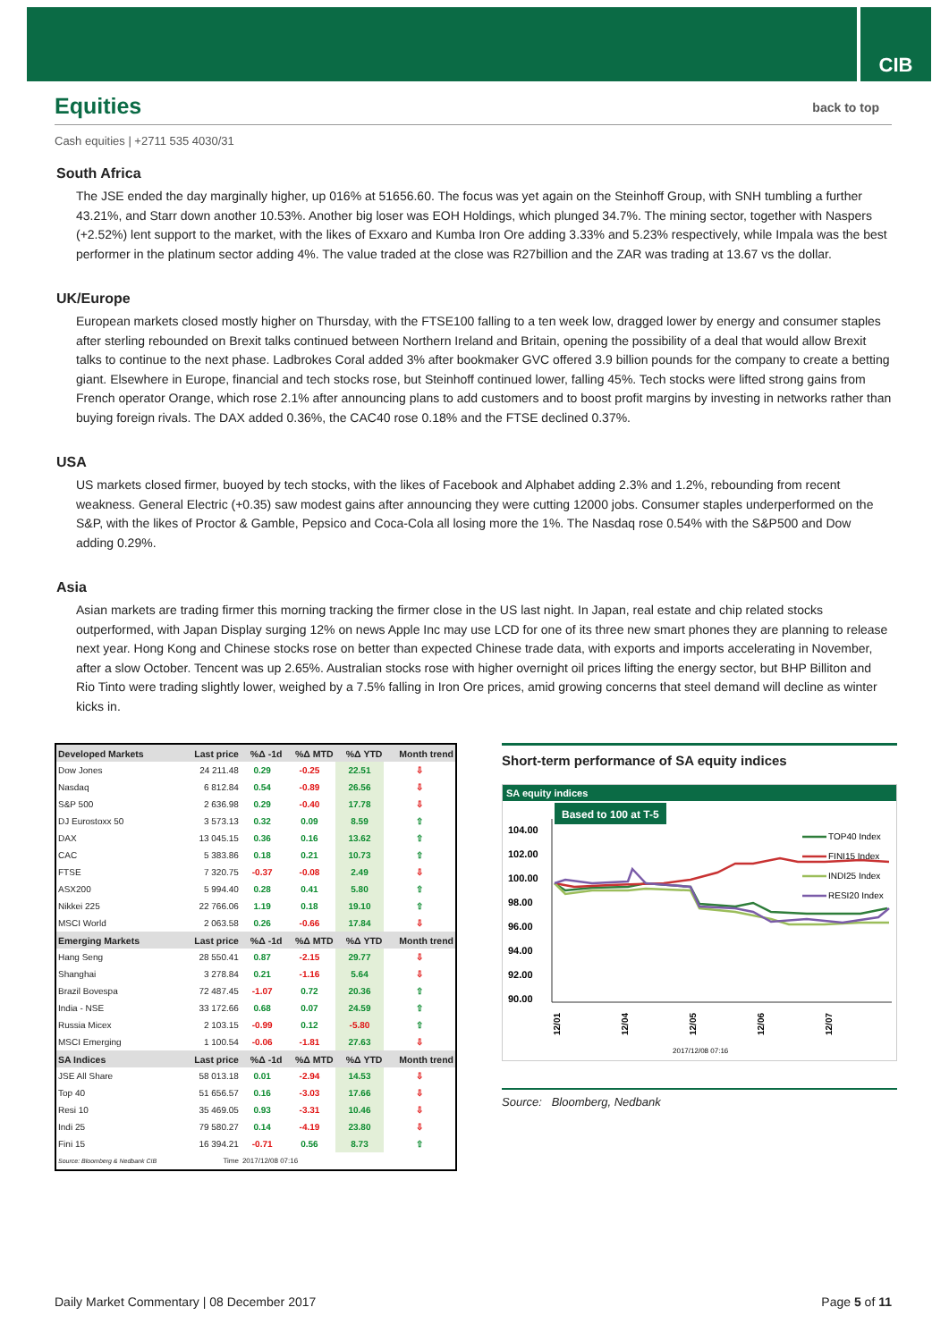CIB
Equities back to top
Cash equities | +2711 535 4030/31
South Africa
The JSE ended the day marginally higher, up 016% at 51656.60. The focus was yet again on the Steinhoff Group, with SNH tumbling a further 43.21%, and Starr down another 10.53%. Another big loser was EOH Holdings, which plunged 34.7%. The mining sector, together with Naspers (+2.52%) lent support to the market, with the likes of Exxaro and Kumba Iron Ore adding 3.33% and 5.23% respectively, while Impala was the best performer in the platinum sector adding 4%. The value traded at the close was R27billion and the ZAR was trading at 13.67 vs the dollar.
UK/Europe
European markets closed mostly higher on Thursday, with the FTSE100 falling to a ten week low, dragged lower by energy and consumer staples after sterling rebounded on Brexit talks continued between Northern Ireland and Britain, opening the possibility of a deal that would allow Brexit talks to continue to the next phase. Ladbrokes Coral added 3% after bookmaker GVC offered 3.9 billion pounds for the company to create a betting giant. Elsewhere in Europe, financial and tech stocks rose, but Steinhoff continued lower, falling 45%. Tech stocks were lifted strong gains from French operator Orange, which rose 2.1% after announcing plans to add customers and to boost profit margins by investing in networks rather than buying foreign rivals. The DAX added 0.36%, the CAC40 rose 0.18% and the FTSE declined 0.37%.
USA
US markets closed firmer, buoyed by tech stocks, with the likes of Facebook and Alphabet adding 2.3% and 1.2%, rebounding from recent weakness. General Electric (+0.35) saw modest gains after announcing they were cutting 12000 jobs. Consumer staples underperformed on the S&P, with the likes of Proctor & Gamble, Pepsico and Coca-Cola all losing more the 1%. The Nasdaq rose 0.54% with the S&P500 and Dow adding 0.29%.
Asia
Asian markets are trading firmer this morning tracking the firmer close in the US last night. In Japan, real estate and chip related stocks outperformed, with Japan Display surging 12% on news Apple Inc may use LCD for one of its three new smart phones they are planning to release next year. Hong Kong and Chinese stocks rose on better than expected Chinese trade data, with exports and imports accelerating in November, after a slow October. Tencent was up 2.65%. Australian stocks rose with higher overnight oil prices lifting the energy sector, but BHP Billiton and Rio Tinto were trading slightly lower, weighed by a 7.5% falling in Iron Ore prices, amid growing concerns that steel demand will decline as winter kicks in.
| Developed Markets | Last price | %Δ -1d | %Δ MTD | %Δ YTD | Month trend |
| --- | --- | --- | --- | --- | --- |
| Dow Jones | 24 211.48 | 0.29 | -0.25 | 22.51 | ⇩ |
| Nasdaq | 6 812.84 | 0.54 | -0.89 | 26.56 | ⇩ |
| S&P 500 | 2 636.98 | 0.29 | -0.40 | 17.78 | ⇩ |
| DJ Eurostoxx 50 | 3 573.13 | 0.32 | 0.09 | 8.59 | ⇧ |
| DAX | 13 045.15 | 0.36 | 0.16 | 13.62 | ⇧ |
| CAC | 5 383.86 | 0.18 | 0.21 | 10.73 | ⇧ |
| FTSE | 7 320.75 | -0.37 | -0.08 | 2.49 | ⇩ |
| ASX200 | 5 994.40 | 0.28 | 0.41 | 5.80 | ⇧ |
| Nikkei 225 | 22 766.06 | 1.19 | 0.18 | 19.10 | ⇧ |
| MSCI World | 2 063.58 | 0.26 | -0.66 | 17.84 | ⇩ |
| Emerging Markets | Last price | %Δ -1d | %Δ MTD | %Δ YTD | Month trend |
| Hang Seng | 28 550.41 | 0.87 | -2.15 | 29.77 | ⇩ |
| Shanghai | 3 278.84 | 0.21 | -1.16 | 5.64 | ⇩ |
| Brazil Bovespa | 72 487.45 | -1.07 | 0.72 | 20.36 | ⇧ |
| India - NSE | 33 172.66 | 0.68 | 0.07 | 24.59 | ⇧ |
| Russia Micex | 2 103.15 | -0.99 | 0.12 | -5.80 | ⇧ |
| MSCI Emerging | 1 100.54 | -0.06 | -1.81 | 27.63 | ⇩ |
| SA Indices | Last price | %Δ -1d | %Δ MTD | %Δ YTD | Month trend |
| JSE All Share | 58 013.18 | 0.01 | -2.94 | 14.53 | ⇩ |
| Top 40 | 51 656.57 | 0.16 | -3.03 | 17.66 | ⇩ |
| Resi 10 | 35 469.05 | 0.93 | -3.31 | 10.46 | ⇩ |
| Indi 25 | 79 580.27 | 0.14 | -4.19 | 23.80 | ⇩ |
| Fini 15 | 16 394.21 | -0.71 | 0.56 | 8.73 | ⇧ |
| Source: Bloomberg & Nedbank CIB | Time | 2017/12/08 07:16 | | | |
Short-term performance of SA equity indices
SA equity indices
Based to 100 at T-5
104.00
102.00
100.00
98.00
96.00
94.00
92.00
90.00
12/01
12/04
12/05
12/06
12/07
2017/12/08 07:16
TOP40 Index
FINI15 Index
INDI25 Index
RESI20 Index
Source: Bloomberg, Nedbank
Daily Market Commentary | 08 December 2017 Page 5 of 11